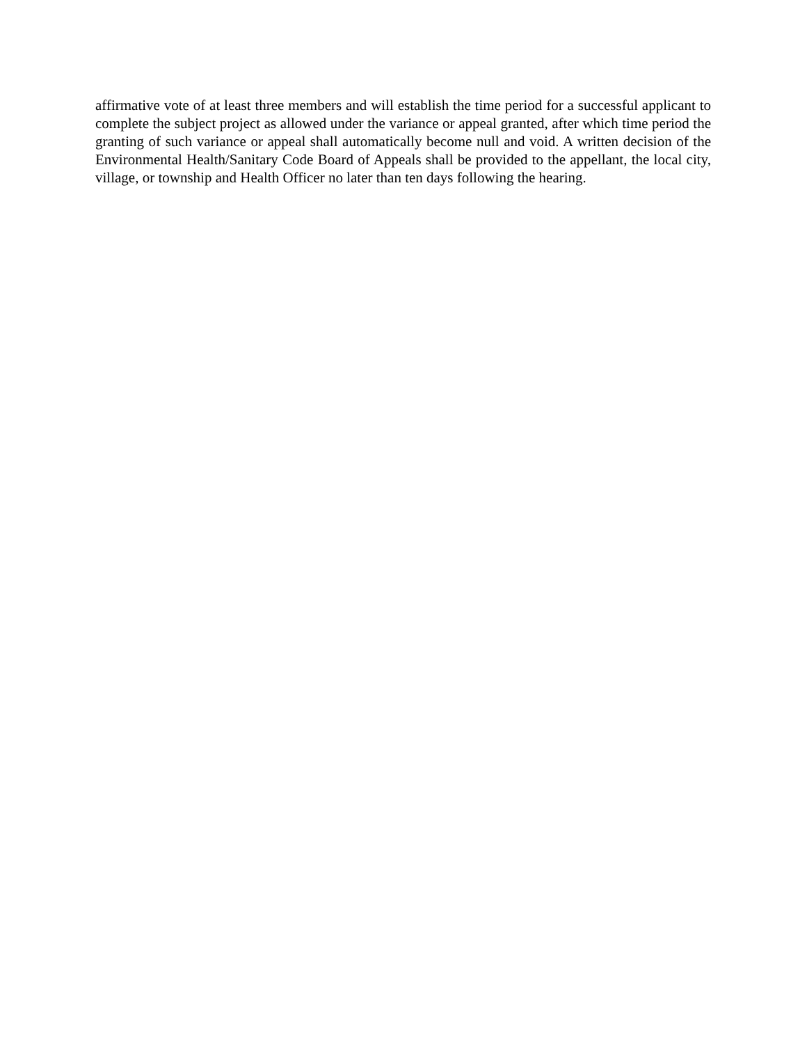affirmative vote of at least three members and will establish the time period for a successful applicant to complete the subject project as allowed under the variance or appeal granted, after which time period the granting of such variance or appeal shall automatically become null and void. A written decision of the Environmental Health/Sanitary Code Board of Appeals shall be provided to the appellant, the local city, village, or township and Health Officer no later than ten days following the hearing.